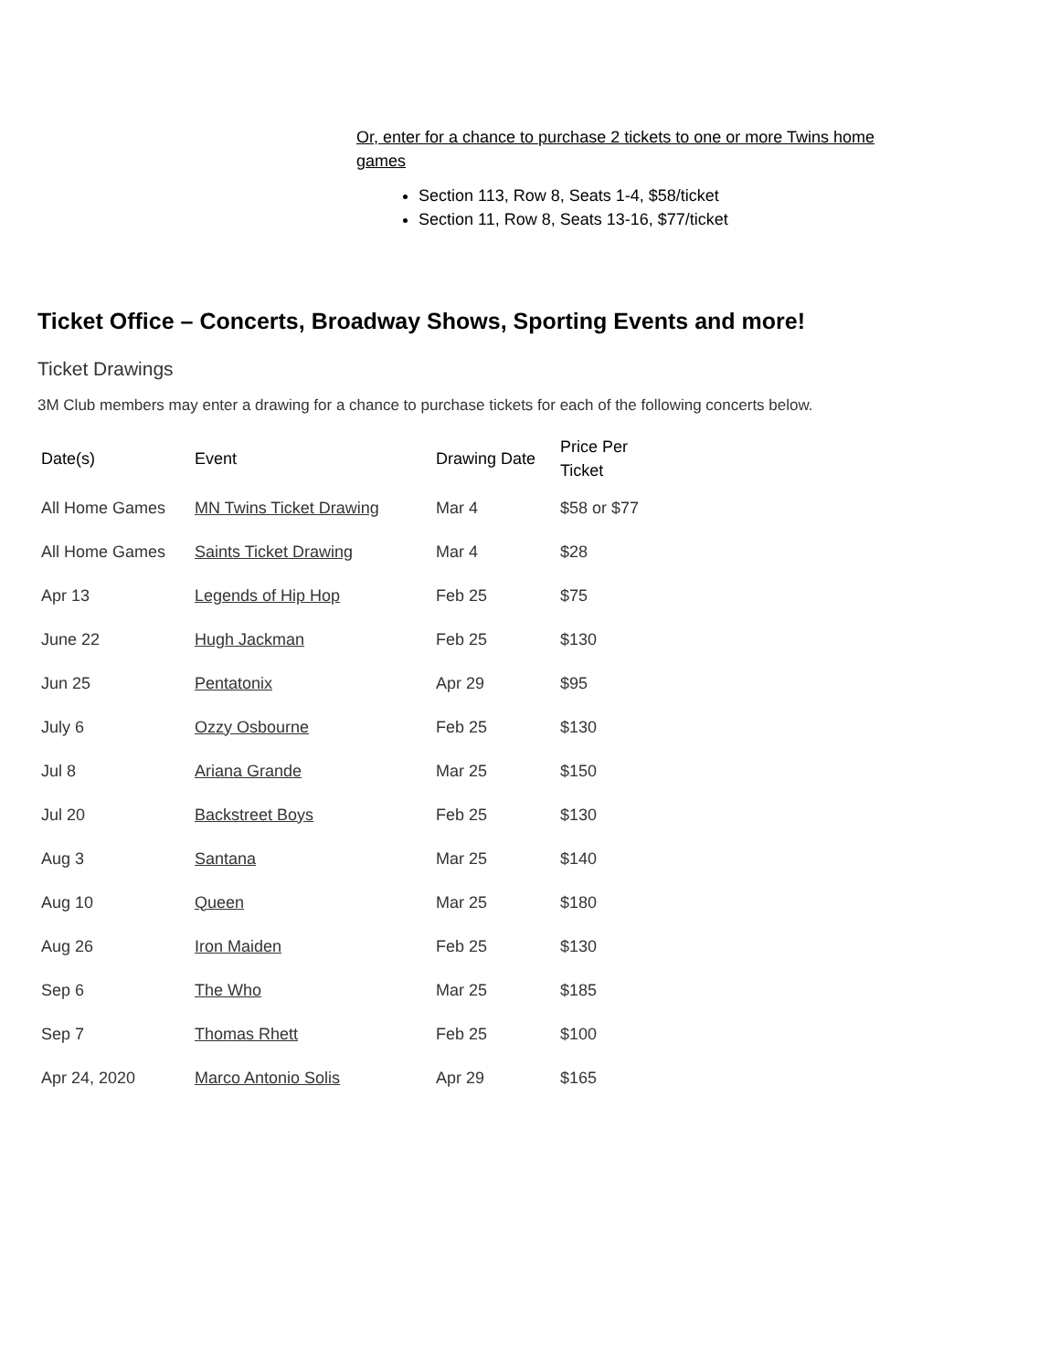Or, enter for a chance to purchase 2 tickets to one or more Twins home games
Section 113, Row 8, Seats 1-4, $58/ticket
Section 11, Row 8, Seats 13-16, $77/ticket
Ticket Office – Concerts, Broadway Shows, Sporting Events and more!
Ticket Drawings
3M Club members may enter a drawing for a chance to purchase tickets for each of the following concerts below.
| Date(s) | Event | Drawing Date | Price Per Ticket |
| --- | --- | --- | --- |
| All Home Games | MN Twins Ticket Drawing | Mar 4 | $58 or $77 |
| All Home Games | Saints Ticket Drawing | Mar 4 | $28 |
| Apr 13 | Legends of Hip Hop | Feb 25 | $75 |
| June 22 | Hugh Jackman | Feb 25 | $130 |
| Jun 25 | Pentatonix | Apr 29 | $95 |
| July 6 | Ozzy Osbourne | Feb 25 | $130 |
| Jul 8 | Ariana Grande | Mar 25 | $150 |
| Jul 20 | Backstreet Boys | Feb 25 | $130 |
| Aug 3 | Santana | Mar 25 | $140 |
| Aug 10 | Queen | Mar 25 | $180 |
| Aug 26 | Iron Maiden | Feb 25 | $130 |
| Sep 6 | The Who | Mar 25 | $185 |
| Sep 7 | Thomas Rhett | Feb 25 | $100 |
| Apr 24, 2020 | Marco Antonio Solis | Apr 29 | $165 |